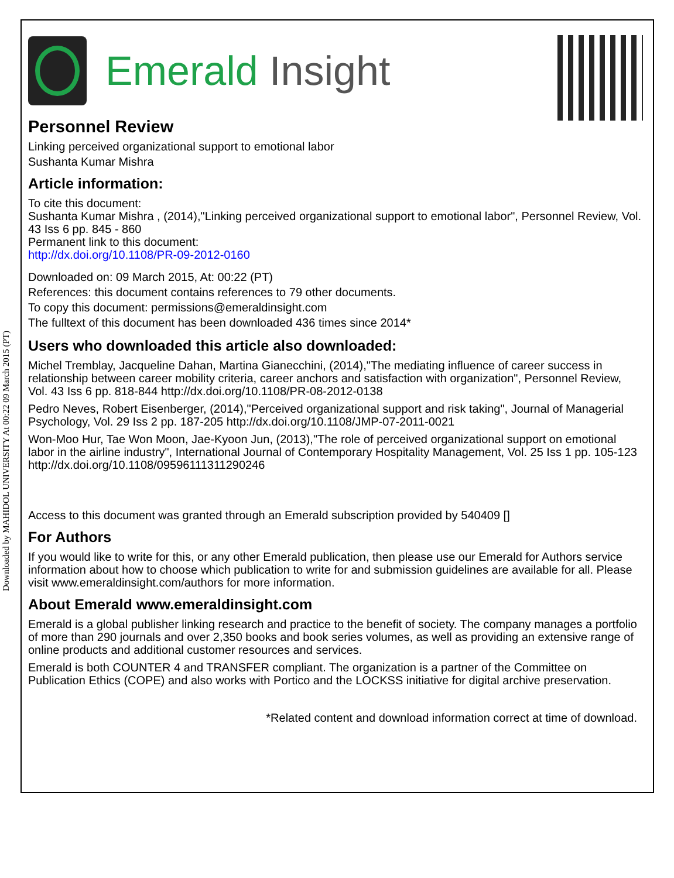Downloaded by MAHIDOL UNIVERSITY At 00:22 09 March 2015 (PT)
Emerald Insight
Personnel Review
Linking perceived organizational support to emotional labor
Sushanta Kumar Mishra
Article information:
To cite this document:
Sushanta Kumar Mishra , (2014),"Linking perceived organizational support to emotional labor", Personnel Review, Vol. 43 Iss 6 pp. 845 - 860
Permanent link to this document:
http://dx.doi.org/10.1108/PR-09-2012-0160
Downloaded on: 09 March 2015, At: 00:22 (PT)
References: this document contains references to 79 other documents.
To copy this document: permissions@emeraldinsight.com
The fulltext of this document has been downloaded 436 times since 2014*
Users who downloaded this article also downloaded:
Michel Tremblay, Jacqueline Dahan, Martina Gianecchini, (2014),"The mediating influence of career success in relationship between career mobility criteria, career anchors and satisfaction with organization", Personnel Review, Vol. 43 Iss 6 pp. 818-844 http://dx.doi.org/10.1108/PR-08-2012-0138
Pedro Neves, Robert Eisenberger, (2014),"Perceived organizational support and risk taking", Journal of Managerial Psychology, Vol. 29 Iss 2 pp. 187-205 http://dx.doi.org/10.1108/JMP-07-2011-0021
Won-Moo Hur, Tae Won Moon, Jae-Kyoon Jun, (2013),"The role of perceived organizational support on emotional labor in the airline industry", International Journal of Contemporary Hospitality Management, Vol. 25 Iss 1 pp. 105-123 http://dx.doi.org/10.1108/09596111311290246
Access to this document was granted through an Emerald subscription provided by 540409 []
For Authors
If you would like to write for this, or any other Emerald publication, then please use our Emerald for Authors service information about how to choose which publication to write for and submission guidelines are available for all. Please visit www.emeraldinsight.com/authors for more information.
About Emerald www.emeraldinsight.com
Emerald is a global publisher linking research and practice to the benefit of society. The company manages a portfolio of more than 290 journals and over 2,350 books and book series volumes, as well as providing an extensive range of online products and additional customer resources and services.
Emerald is both COUNTER 4 and TRANSFER compliant. The organization is a partner of the Committee on Publication Ethics (COPE) and also works with Portico and the LOCKSS initiative for digital archive preservation.
*Related content and download information correct at time of download.